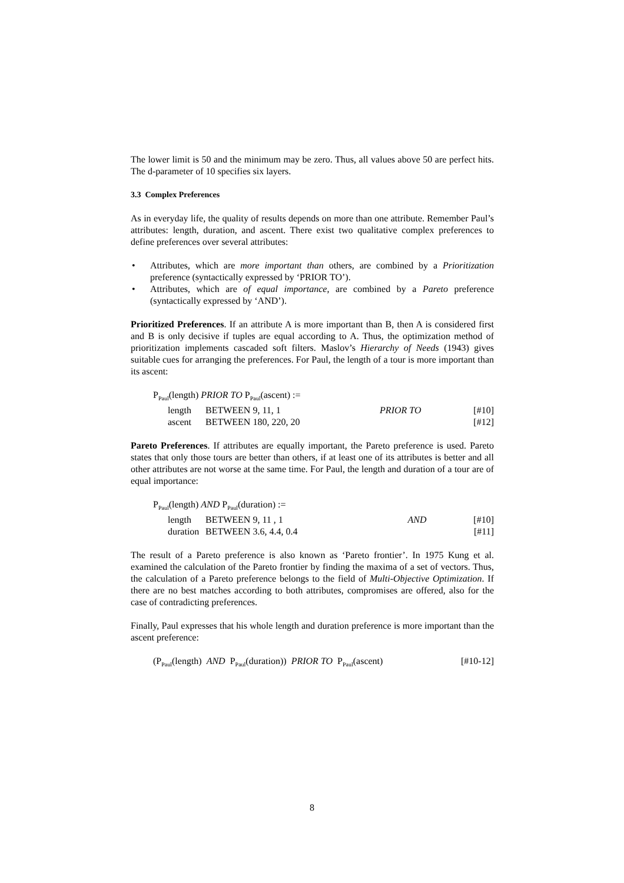The lower limit is 50 and the minimum may be zero. Thus, all values above 50 are perfect hits. The d-parameter of 10 specifies six layers.
3.3 Complex Preferences
As in everyday life, the quality of results depends on more than one attribute. Remember Paul’s attributes: length, duration, and ascent. There exist two qualitative complex preferences to define preferences over several attributes:
• Attributes, which are more important than others, are combined by a Prioritization preference (syntactically expressed by ‘PRIOR TO’).
• Attributes, which are of equal importance, are combined by a Pareto preference (syntactically expressed by ‘AND’).
Prioritized Preferences. If an attribute A is more important than B, then A is considered first and B is only decisive if tuples are equal according to A. Thus, the optimization method of prioritization implements cascaded soft filters. Maslov’s Hierarchy of Needs (1943) gives suitable cues for arranging the preferences. For Paul, the length of a tour is more important than its ascent:
| P<sub>Paul</sub>(length) PRIOR TO P<sub>Paul</sub>(ascent) := | | | |
| length | BETWEEN 9, 11, 1 | PRIOR TO | [#10] |
| ascent | BETWEEN 180, 220, 20 | | [#12] |
Pareto Preferences. If attributes are equally important, the Pareto preference is used. Pareto states that only those tours are better than others, if at least one of its attributes is better and all other attributes are not worse at the same time. For Paul, the length and duration of a tour are of equal importance:
| P<sub>Paul</sub>(length) AND P<sub>Paul</sub>(duration) := | | | |
| length | BETWEEN 9, 11 , 1 | AND | [#10] |
| duration | BETWEEN 3.6, 4.4, 0.4 | | [#11] |
The result of a Pareto preference is also known as ‘Pareto frontier’. In 1975 Kung et al. examined the calculation of the Pareto frontier by finding the maxima of a set of vectors. Thus, the calculation of a Pareto preference belongs to the field of Multi-Objective Optimization. If there are no best matches according to both attributes, compromises are offered, also for the case of contradicting preferences.
Finally, Paul expresses that his whole length and duration preference is more important than the ascent preference:
| (P<sub>Paul</sub>(length) AND P<sub>Paul</sub>(duration)) PRIOR TO P<sub>Paul</sub>(ascent) | [#10-12] |
8